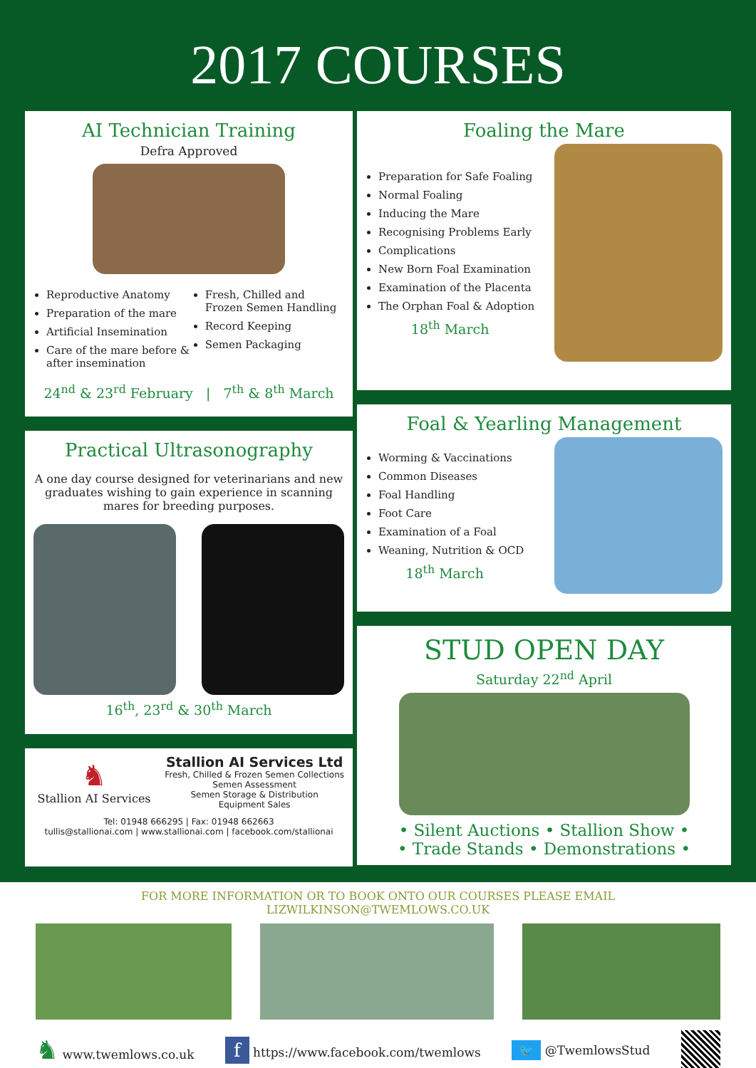2017 COURSES
AI Technician Training
Defra Approved
Reproductive Anatomy
Preparation of the mare
Artificial Insemination
Care of the mare before & after insemination
Fresh, Chilled and Frozen Semen Handling
Record Keeping
Semen Packaging
24<sup>nd</sup> & 23<sup>rd</sup> February | 7<sup>th</sup> & 8<sup>th</sup> March
Practical Ultrasonography
A one day course designed for veterinarians and new graduates wishing to gain experience in scanning mares for breeding purposes.
16<sup>th</sup>, 23<sup>rd</sup> & 30<sup>th</sup> March
♞
Stallion AI Services
Stallion AI Services Ltd
Fresh, Chilled & Frozen Semen Collections
Semen Assessment
Semen Storage & Distribution
Equipment Sales
Tel: 01948 666295 | Fax: 01948 662663
tullis@stallionai.com | www.stallionai.com | facebook.com/stallionai
Foaling the Mare
Preparation for Safe Foaling
Normal Foaling
Inducing the Mare
Recognising Problems Early
Complications
New Born Foal Examination
Examination of the Placenta
The Orphan Foal & Adoption
18<sup>th</sup> March
Foal & Yearling Management
Worming & Vaccinations
Common Diseases
Foal Handling
Foot Care
Examination of a Foal
Weaning, Nutrition & OCD
18<sup>th</sup> March
STUD OPEN DAY
Saturday 22<sup>nd</sup> April
• Silent Auctions • Stallion Show •
• Trade Stands • Demonstrations •
FOR MORE INFORMATION OR TO BOOK ONTO OUR COURSES PLEASE EMAIL LIZWILKINSON@TWEMLOWS.CO.UK
♞ www.twemlows.co.uk f https://www.facebook.com/twemlows 🐦 @TwemlowsStud